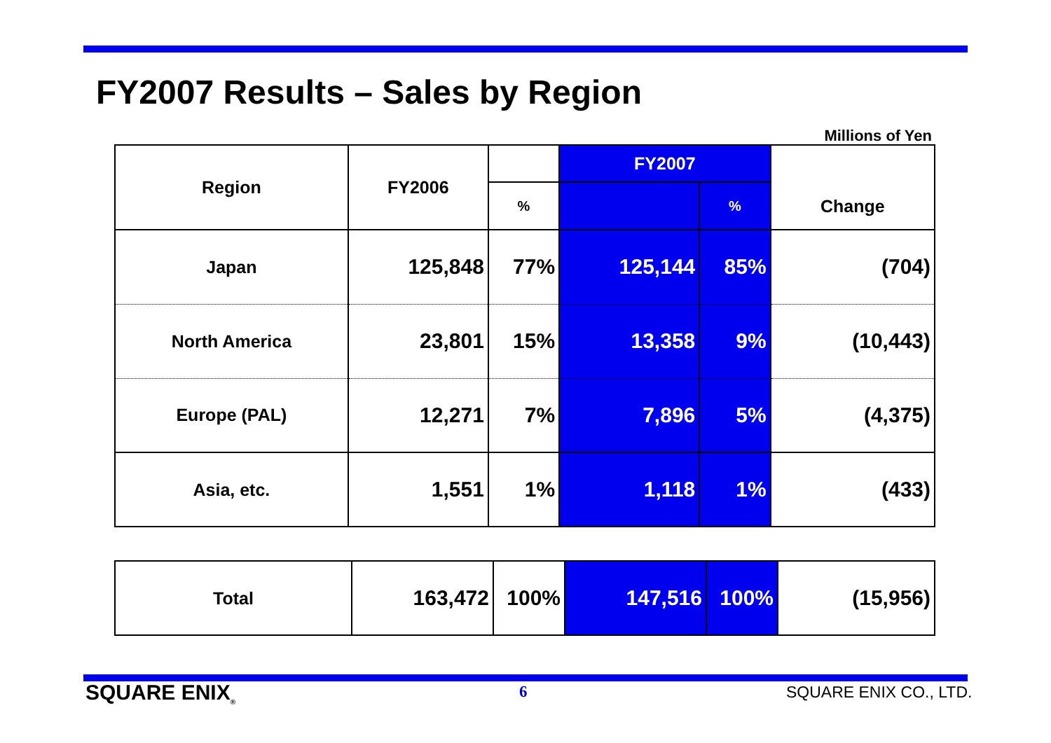FY2007 Results – Sales by Region
Millions of Yen
| Region | FY2006 | | FY2007 | | Change |
| --- | --- | --- | --- | --- | --- |
| | | % | | % | |
| Japan | 125,848 | 77% | 125,144 | 85% | (704) |
| North America | 23,801 | 15% | 13,358 | 9% | (10,443) |
| Europe (PAL) | 12,271 | 7% | 7,896 | 5% | (4,375) |
| Asia, etc. | 1,551 | 1% | 1,118 | 1% | (433) |
| Total | 163,472 | 100% | 147,516 | 100% | (15,956) |
SQUARE ENIX<sub>®</sub> 6 SQUARE ENIX CO., LTD.